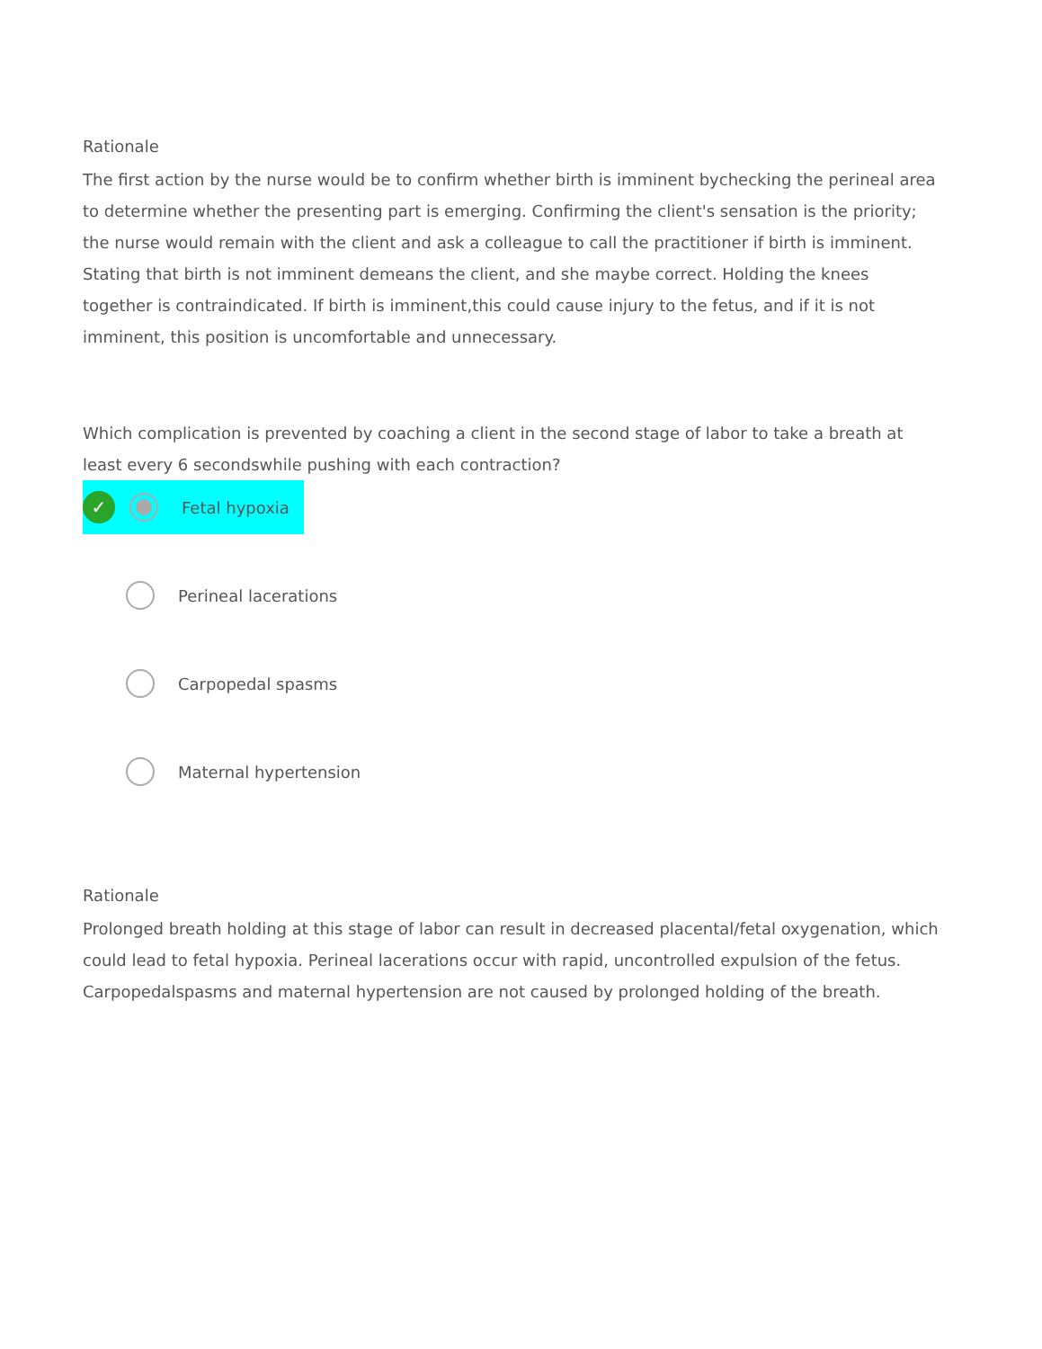Rationale
The first action by the nurse would be to confirm whether birth is imminent bychecking the perineal area to determine whether the presenting part is emerging. Confirming the client's sensation is the priority; the nurse would remain with the client and ask a colleague to call the practitioner if birth is imminent. Stating that birth is not imminent demeans the client, and she maybe correct. Holding the knees together is contraindicated. If birth is imminent,this could cause injury to the fetus, and if it is not imminent, this position is uncomfortable and unnecessary.
Which complication is prevented by coaching a client in the second stage of labor to take a breath at least every 6 secondswhile pushing with each contraction?
✓
Fetal hypoxia
Perineal lacerations
Carpopedal spasms
Maternal hypertension
Rationale
Prolonged breath holding at this stage of labor can result in decreased placental/fetal oxygenation, which could lead to fetal hypoxia. Perineal lacerations occur with rapid, uncontrolled expulsion of the fetus. Carpopedalspasms and maternal hypertension are not caused by prolonged holding of the breath.